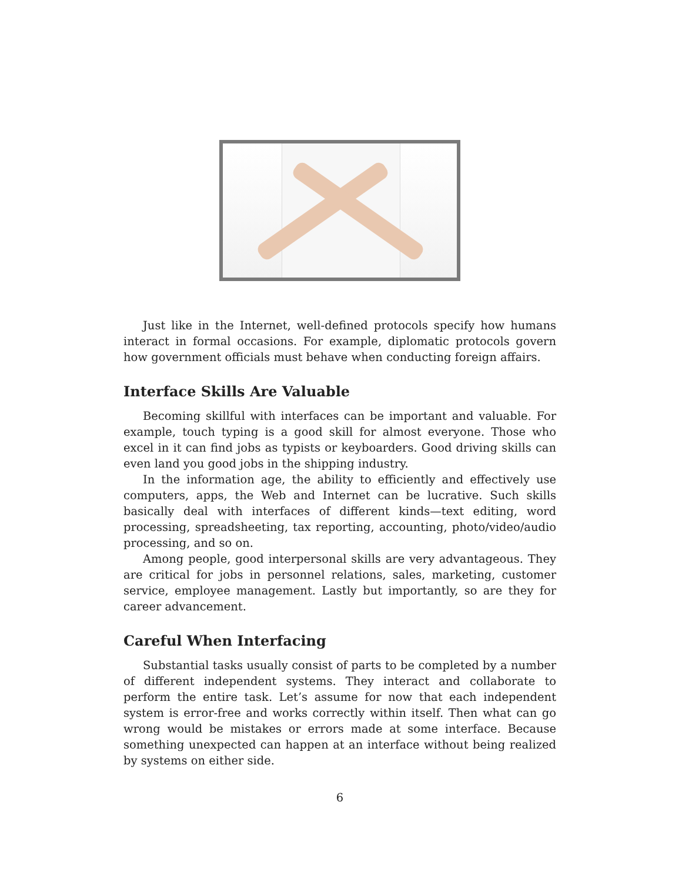Just like in the Internet, well-defined protocols specify how humans interact in formal occasions. For example, diplomatic protocols govern how government officials must behave when conducting foreign affairs.
Interface Skills Are Valuable
Becoming skillful with interfaces can be important and valuable. For example, touch typing is a good skill for almost everyone. Those who excel in it can find jobs as typists or keyboarders. Good driving skills can even land you good jobs in the shipping industry.
In the information age, the ability to efficiently and effectively use computers, apps, the Web and Internet can be lucrative. Such skills basically deal with interfaces of different kinds—text editing, word processing, spreadsheeting, tax reporting, accounting, photo/video/audio processing, and so on.
Among people, good interpersonal skills are very advantageous. They are critical for jobs in personnel relations, sales, marketing, customer service, employee management. Lastly but importantly, so are they for career advancement.
Careful When Interfacing
Substantial tasks usually consist of parts to be completed by a number of different independent systems. They interact and collaborate to perform the entire task. Let’s assume for now that each independent system is error-free and works correctly within itself. Then what can go wrong would be mistakes or errors made at some interface. Because something unexpected can happen at an interface without being realized by systems on either side.
6